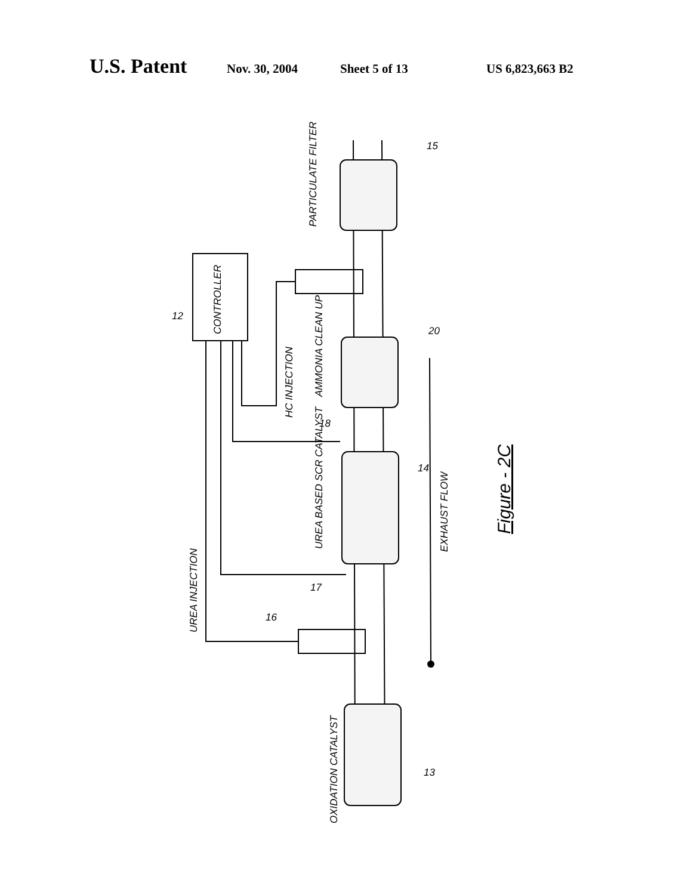U.S. Patent Nov. 30, 2004 Sheet 5 of 13 US 6,823,663 B2
CONTROLLER
PARTICULATE FILTER
AMMONIA CLEAN UP
HC INJECTION
UREA BASED SCR CATALYST
UREA INJECTION
EXHAUST FLOW
OXIDATION CATALYST
15
12
20
18
14
17
16
13
Figure - 2C